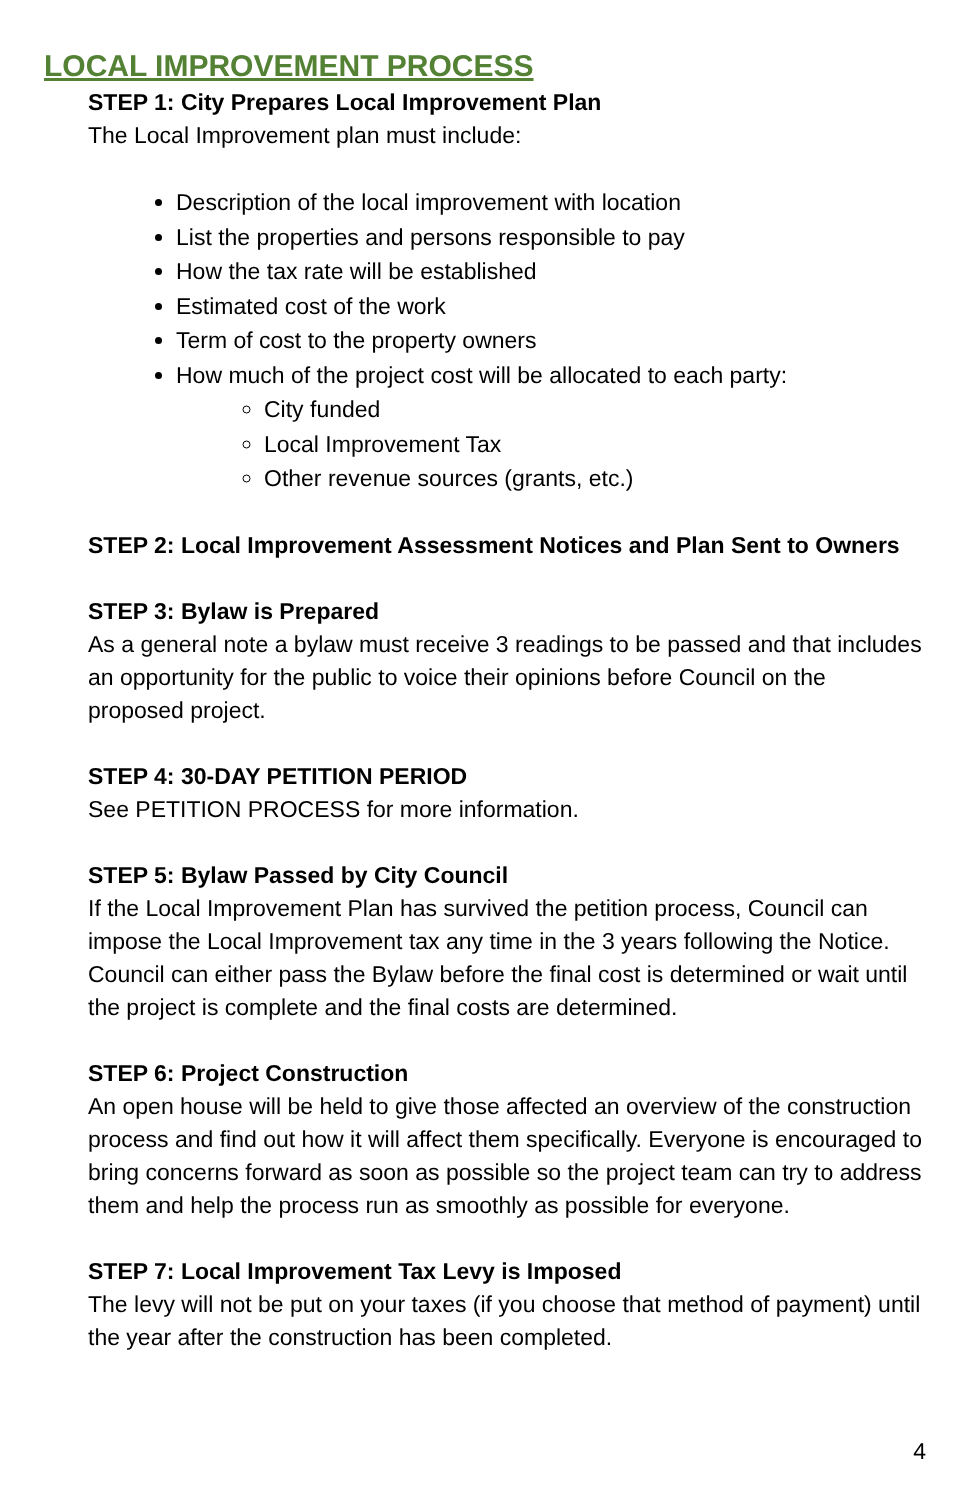LOCAL IMPROVEMENT PROCESS
STEP 1: City Prepares Local Improvement Plan
The Local Improvement plan must include:
Description of the local improvement with location
List the properties and persons responsible to pay
How the tax rate will be established
Estimated cost of the work
Term of cost to the property owners
How much of the project cost will be allocated to each party:
City funded
Local Improvement Tax
Other revenue sources (grants, etc.)
STEP 2: Local Improvement Assessment Notices and Plan Sent to Owners
STEP 3: Bylaw is Prepared
As a general note a bylaw must receive 3 readings to be passed and that includes an opportunity for the public to voice their opinions before Council on the proposed project.
STEP 4: 30-DAY PETITION PERIOD
See PETITION PROCESS for more information.
STEP 5: Bylaw Passed by City Council
If the Local Improvement Plan has survived the petition process, Council can impose the Local Improvement tax any time in the 3 years following the Notice. Council can either pass the Bylaw before the final cost is determined or wait until the project is complete and the final costs are determined.
STEP 6: Project Construction
An open house will be held to give those affected an overview of the construction process and find out how it will affect them specifically. Everyone is encouraged to bring concerns forward as soon as possible so the project team can try to address them and help the process run as smoothly as possible for everyone.
STEP 7: Local Improvement Tax Levy is Imposed
The levy will not be put on your taxes (if you choose that method of payment) until the year after the construction has been completed.
4